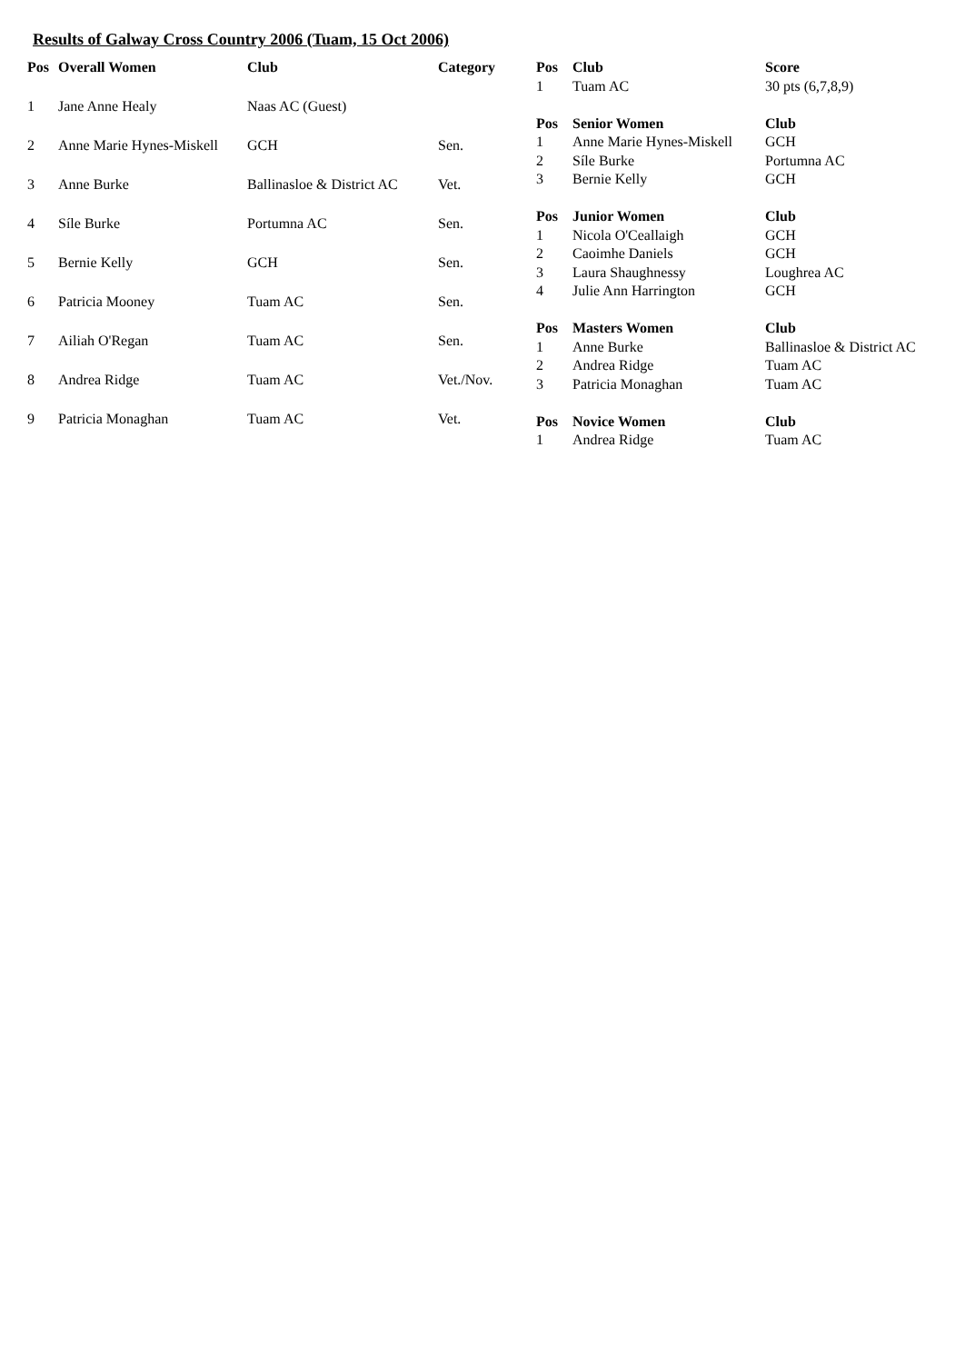Results of Galway Cross Country 2006 (Tuam, 15 Oct 2006)
| Pos | Overall Women | Club | Category |
| --- | --- | --- | --- |
| 1 | Jane Anne Healy | Naas AC (Guest) | |
| 2 | Anne Marie Hynes-Miskell | GCH | Sen. |
| 3 | Anne Burke | Ballinasloe & District AC | Vet. |
| 4 | Síle Burke | Portumna AC | Sen. |
| 5 | Bernie Kelly | GCH | Sen. |
| 6 | Patricia Mooney | Tuam AC | Sen. |
| 7 | Ailiah O'Regan | Tuam AC | Sen. |
| 8 | Andrea Ridge | Tuam AC | Vet./Nov. |
| 9 | Patricia Monaghan | Tuam AC | Vet. |
| Pos | Club | Score |
| --- | --- | --- |
| 1 | Tuam AC | 30 pts (6,7,8,9) |
| Pos | Senior Women | Club |
| 1 | Anne Marie Hynes-Miskell | GCH |
| 2 | Síle Burke | Portumna AC |
| 3 | Bernie Kelly | GCH |
| Pos | Junior Women | Club |
| 1 | Nicola O'Ceallaigh | GCH |
| 2 | Caoimhe Daniels | GCH |
| 3 | Laura Shaughnessy | Loughrea AC |
| 4 | Julie Ann Harrington | GCH |
| Pos | Masters Women | Club |
| 1 | Anne Burke | Ballinasloe & District AC |
| 2 | Andrea Ridge | Tuam AC |
| 3 | Patricia Monaghan | Tuam AC |
| Pos | Novice Women | Club |
| 1 | Andrea Ridge | Tuam AC |